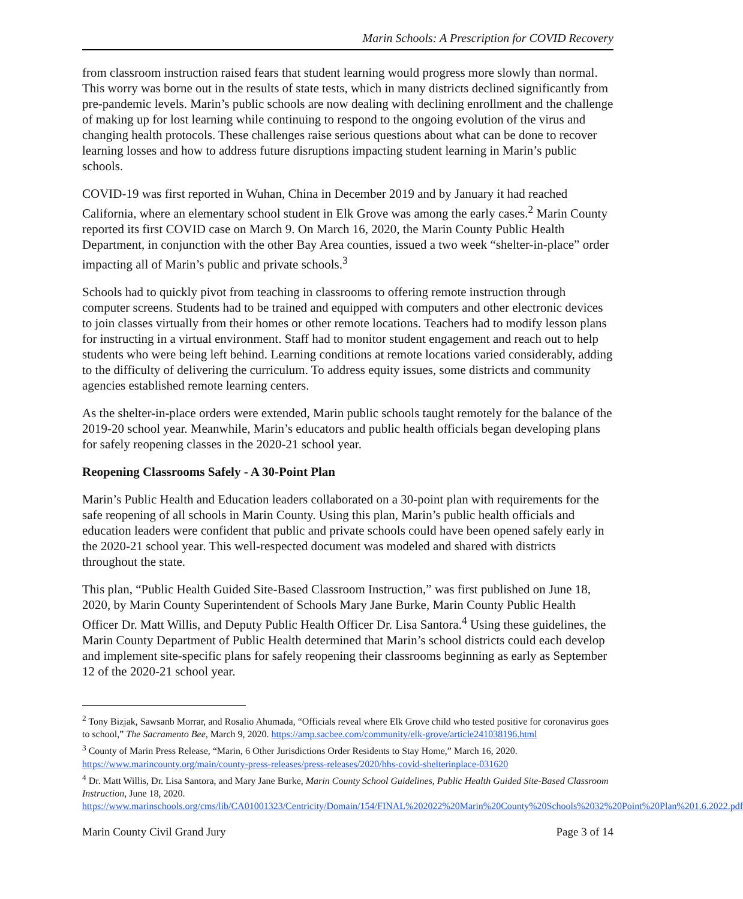Marin Schools: A Prescription for COVID Recovery
from classroom instruction raised fears that student learning would progress more slowly than normal. This worry was borne out in the results of state tests, which in many districts declined significantly from pre-pandemic levels. Marin’s public schools are now dealing with declining enrollment and the challenge of making up for lost learning while continuing to respond to the ongoing evolution of the virus and changing health protocols. These challenges raise serious questions about what can be done to recover learning losses and how to address future disruptions impacting student learning in Marin’s public schools.
COVID-19 was first reported in Wuhan, China in December 2019 and by January it had reached California, where an elementary school student in Elk Grove was among the early cases.<sup>2</sup> Marin County reported its first COVID case on March 9. On March 16, 2020, the Marin County Public Health Department, in conjunction with the other Bay Area counties, issued a two week “shelter-in-place” order impacting all of Marin’s public and private schools.<sup>3</sup>
Schools had to quickly pivot from teaching in classrooms to offering remote instruction through computer screens. Students had to be trained and equipped with computers and other electronic devices to join classes virtually from their homes or other remote locations. Teachers had to modify lesson plans for instructing in a virtual environment. Staff had to monitor student engagement and reach out to help students who were being left behind. Learning conditions at remote locations varied considerably, adding to the difficulty of delivering the curriculum. To address equity issues, some districts and community agencies established remote learning centers.
As the shelter-in-place orders were extended, Marin public schools taught remotely for the balance of the 2019-20 school year. Meanwhile, Marin’s educators and public health officials began developing plans for safely reopening classes in the 2020-21 school year.
Reopening Classrooms Safely - A 30-Point Plan
Marin’s Public Health and Education leaders collaborated on a 30-point plan with requirements for the safe reopening of all schools in Marin County. Using this plan, Marin’s public health officials and education leaders were confident that public and private schools could have been opened safely early in the 2020-21 school year. This well-respected document was modeled and shared with districts throughout the state.
This plan, “Public Health Guided Site-Based Classroom Instruction,” was first published on June 18, 2020, by Marin County Superintendent of Schools Mary Jane Burke, Marin County Public Health Officer Dr. Matt Willis, and Deputy Public Health Officer Dr. Lisa Santora.<sup>4</sup> Using these guidelines, the Marin County Department of Public Health determined that Marin’s school districts could each develop and implement site-specific plans for safely reopening their classrooms beginning as early as September 12 of the 2020-21 school year.
<sup>2</sup> Tony Bizjak, Sawsanb Morrar, and Rosalio Ahumada, “Officials reveal where Elk Grove child who tested positive for coronavirus goes to school,” The Sacramento Bee, March 9, 2020. https://amp.sacbee.com/community/elk-grove/article241038196.html
<sup>3</sup> County of Marin Press Release, “Marin, 6 Other Jurisdictions Order Residents to Stay Home,” March 16, 2020. https://www.marincounty.org/main/county-press-releases/press-releases/2020/hhs-covid-shelterinplace-031620
<sup>4</sup> Dr. Matt Willis, Dr. Lisa Santora, and Mary Jane Burke, Marin County School Guidelines, Public Health Guided Site-Based Classroom Instruction, June 18, 2020.
https://www.marinschools.org/cms/lib/CA01001323/Centricity/Domain/154/FINAL%202022%20Marin%20County%20Schools%2032%20Point%20Plan%201.6.2022.pdf
Marin County Civil Grand Jury Page 3 of 14